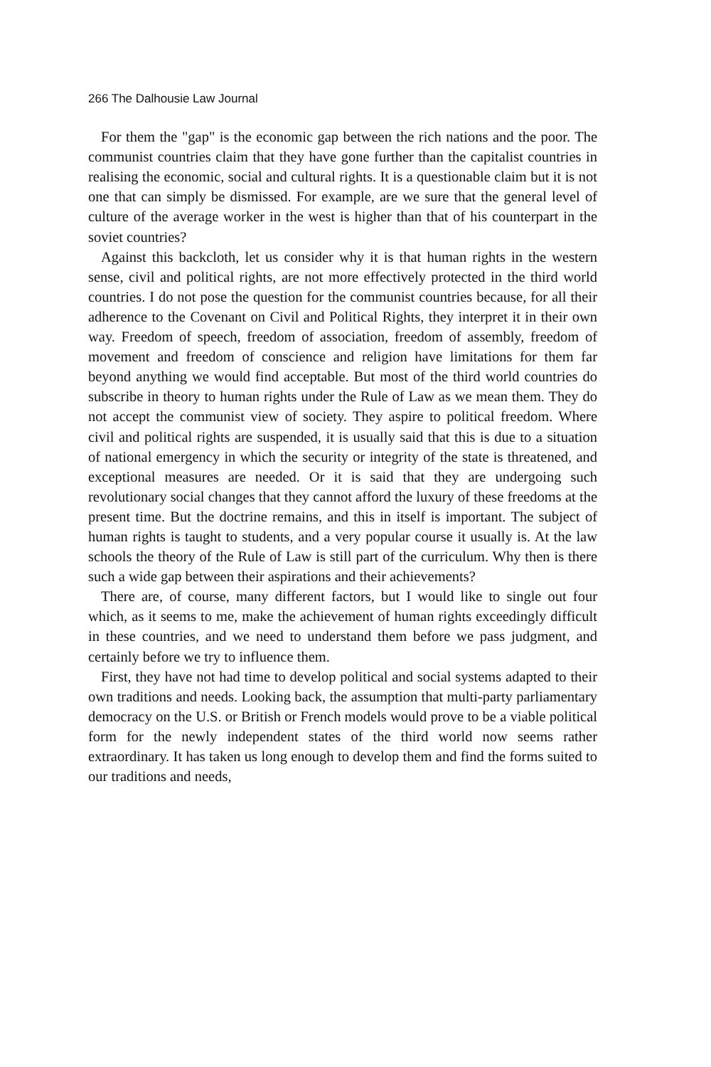266 The Dalhousie Law Journal
For them the "gap" is the economic gap between the rich nations and the poor. The communist countries claim that they have gone further than the capitalist countries in realising the economic, social and cultural rights. It is a questionable claim but it is not one that can simply be dismissed. For example, are we sure that the general level of culture of the average worker in the west is higher than that of his counterpart in the soviet countries?
Against this backcloth, let us consider why it is that human rights in the western sense, civil and political rights, are not more effectively protected in the third world countries. I do not pose the question for the communist countries because, for all their adherence to the Covenant on Civil and Political Rights, they interpret it in their own way. Freedom of speech, freedom of association, freedom of assembly, freedom of movement and freedom of conscience and religion have limitations for them far beyond anything we would find acceptable. But most of the third world countries do subscribe in theory to human rights under the Rule of Law as we mean them. They do not accept the communist view of society. They aspire to political freedom. Where civil and political rights are suspended, it is usually said that this is due to a situation of national emergency in which the security or integrity of the state is threatened, and exceptional measures are needed. Or it is said that they are undergoing such revolutionary social changes that they cannot afford the luxury of these freedoms at the present time. But the doctrine remains, and this in itself is important. The subject of human rights is taught to students, and a very popular course it usually is. At the law schools the theory of the Rule of Law is still part of the curriculum. Why then is there such a wide gap between their aspirations and their achievements?
There are, of course, many different factors, but I would like to single out four which, as it seems to me, make the achievement of human rights exceedingly difficult in these countries, and we need to understand them before we pass judgment, and certainly before we try to influence them.
First, they have not had time to develop political and social systems adapted to their own traditions and needs. Looking back, the assumption that multi-party parliamentary democracy on the U.S. or British or French models would prove to be a viable political form for the newly independent states of the third world now seems rather extraordinary. It has taken us long enough to develop them and find the forms suited to our traditions and needs,